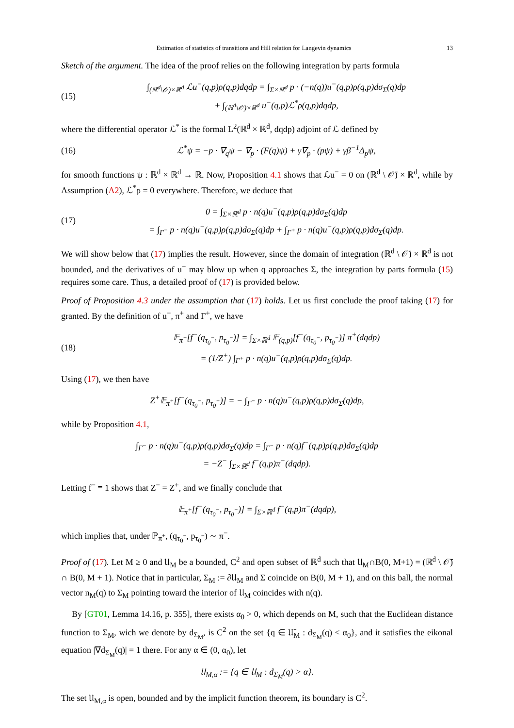Estimation of statistics of transitions and Hill relation for Langevin dynamics 13
Sketch of the argument. The idea of the proof relies on the following integration by parts formula
(15) ∫<sub>(ℝ<sup>d</sup>\𝒪)×ℝ<sup>d</sup></sub> ℒu<sup>−</sup>(q,p)ρ(q,p)dqdp = ∫<sub>Σ×ℝ<sup>d</sup></sub> p · (−n(q))u<sup>−</sup>(q,p)ρ(q,p)dσ<sub>Σ</sub>(q)dp
+ ∫<sub>(ℝ<sup>d</sup>\𝒪)×ℝ<sup>d</sup></sub> u<sup>−</sup>(q,p)ℒ<sup>*</sup>ρ(q,p)dqdp,
where the differential operator ℒ<sup>*</sup> is the formal L<sup>2</sup>(ℝ<sup>d</sup> × ℝ<sup>d</sup>, dqdp) adjoint of ℒ defined by
(16) ℒ<sup>*</sup>ψ = −p · ∇<sub>q</sub>ψ − ∇<sub>p</sub> · (F(q)ψ) + γ∇<sub>p</sub> · (pψ) + γβ<sup>−1</sup>Δ<sub>p</sub>ψ,
for smooth functions ψ : ℝ<sup>d</sup> × ℝ<sup>d</sup> → ℝ. Now, Proposition 4.1 shows that ℒu<sup>−</sup> = 0 on (ℝ<sup>d</sup> \ 𝒪̄) × ℝ<sup>d</sup>, while by Assumption (A2), ℒ<sup>*</sup>ρ = 0 everywhere. Therefore, we deduce that
(17) 0 = ∫<sub>Σ×ℝ<sup>d</sup></sub> p · n(q)u<sup>−</sup>(q,p)ρ(q,p)dσ<sub>Σ</sub>(q)dp
= ∫<sub>Γ<sup>−</sup></sub> p · n(q)u<sup>−</sup>(q,p)ρ(q,p)dσ<sub>Σ</sub>(q)dp + ∫<sub>Γ<sup>+</sup></sub> p · n(q)u<sup>−</sup>(q,p)ρ(q,p)dσ<sub>Σ</sub>(q)dp.
We will show below that (17) implies the result. However, since the domain of integration (ℝ<sup>d</sup> \ 𝒪̄) × ℝ<sup>d</sup> is not bounded, and the derivatives of u<sup>−</sup> may blow up when q approaches Σ, the integration by parts formula (15) requires some care. Thus, a detailed proof of (17) is provided below.
Proof of Proposition 4.3 under the assumption that (17) holds. Let us first conclude the proof taking (17) for granted. By the definition of u<sup>−</sup>, π<sup>+</sup> and Γ<sup>+</sup>, we have
(18) 𝔼<sub>π<sup>+</sup></sub>[f<sup>−</sup>(q<sub>τ<sub>0</sub><sup>−</sup></sub>, p<sub>τ<sub>0</sub><sup>−</sup></sub>)] = ∫<sub>Σ×ℝ<sup>d</sup></sub> 𝔼<sub>(q,p)</sub>[f<sup>−</sup>(q<sub>τ<sub>0</sub><sup>−</sup></sub>, p<sub>τ<sub>0</sub><sup>−</sup></sub>)] π<sup>+</sup>(dqdp)
= (1/Z<sup>+</sup>) ∫<sub>Γ<sup>+</sup></sub> p · n(q)u<sup>−</sup>(q,p)ρ(q,p)dσ<sub>Σ</sub>(q)dp.
Using (17), we then have
Z<sup>+</sup>𝔼<sub>π<sup>+</sup></sub>[f<sup>−</sup>(q<sub>τ<sub>0</sub><sup>−</sup></sub>, p<sub>τ<sub>0</sub><sup>−</sup></sub>)] = − ∫<sub>Γ<sup>−</sup></sub> p · n(q)u<sup>−</sup>(q,p)ρ(q,p)dσ<sub>Σ</sub>(q)dp,
while by Proposition 4.1,
∫<sub>Γ<sup>−</sup></sub> p · n(q)u<sup>−</sup>(q,p)ρ(q,p)dσ<sub>Σ</sub>(q)dp = ∫<sub>Γ<sup>−</sup></sub> p · n(q)f<sup>−</sup>(q,p)ρ(q,p)dσ<sub>Σ</sub>(q)dp
= −Z<sup>−</sup> ∫<sub>Σ×ℝ<sup>d</sup></sub> f<sup>−</sup>(q,p)π<sup>−</sup>(dqdp).
Letting f<sup>−</sup> ≡ 1 shows that Z<sup>−</sup> = Z<sup>+</sup>, and we finally conclude that
𝔼<sub>π<sup>+</sup></sub>[f<sup>−</sup>(q<sub>τ<sub>0</sub><sup>−</sup></sub>, p<sub>τ<sub>0</sub><sup>−</sup></sub>)] = ∫<sub>Σ×ℝ<sup>d</sup></sub> f<sup>−</sup>(q,p)π<sup>−</sup>(dqdp),
which implies that, under ℙ<sub>π<sup>+</sup></sub>, (q<sub>τ<sub>0</sub><sup>−</sup></sub>, p<sub>τ<sub>0</sub><sup>−</sup></sub>) ∼ π<sup>−</sup>.
Proof of (17). Let M ≥ 0 and 𝔘<sub>M</sub> be a bounded, C<sup>2</sup> and open subset of ℝ<sup>d</sup> such that 𝔘<sub>M</sub>∩B(0, M+1) = (ℝ<sup>d</sup> \ 𝒪̄) ∩ B(0, M + 1). Notice that in particular, Σ<sub>M</sub> := ∂𝔘<sub>M</sub> and Σ coincide on B(0, M + 1), and on this ball, the normal vector n<sub>M</sub>(q) to Σ<sub>M</sub> pointing toward the interior of 𝔘<sub>M</sub> coincides with n(q).
By [GT01, Lemma 14.16, p. 355], there exists α<sub>0</sub> > 0, which depends on M, such that the Euclidean distance function to Σ<sub>M</sub>, wich we denote by d<sub>Σ<sub>M</sub></sub>, is C<sup>2</sup> on the set {q ∈ 𝔘̄<sub>M</sub> : d<sub>Σ<sub>M</sub></sub>(q) < α<sub>0</sub>}, and it satisfies the eikonal equation |∇d<sub>Σ<sub>M</sub></sub>(q)| = 1 there. For any α ∈ (0, α<sub>0</sub>), let
𝔘<sub>M,α</sub> := {q ∈ 𝔘<sub>M</sub> : d<sub>Σ<sub>M</sub></sub>(q) > α}.
The set 𝔘<sub>M,α</sub> is open, bounded and by the implicit function theorem, its boundary is C<sup>2</sup>.